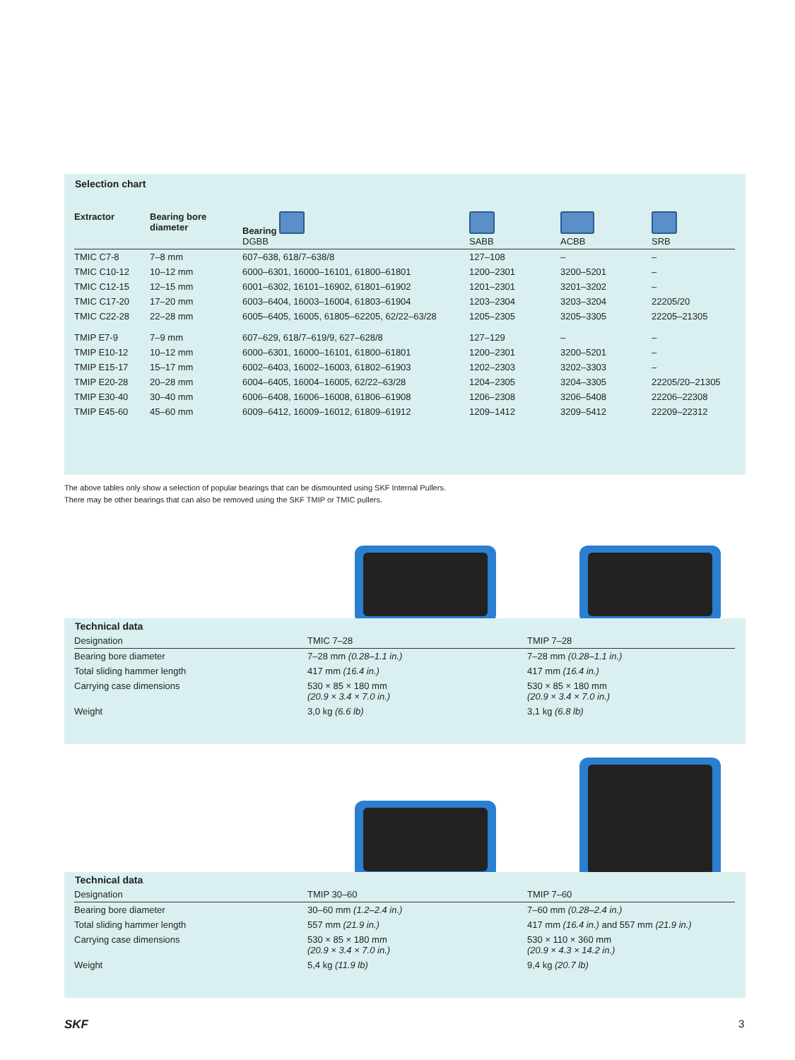Selection chart
| Extractor | Bearing bore diameter | Bearing DGBB | SABB | ACBB | SRB |
| TMIC C7-8 | 7–8 mm | 607–638, 618/7–638/8 | 127–108 | – | – |
| TMIC C10-12 | 10–12 mm | 6000–6301, 16000–16101, 61800–61801 | 1200–2301 | 3200–5201 | – |
| TMIC C12-15 | 12–15 mm | 6001–6302, 16101–16902, 61801–61902 | 1201–2301 | 3201–3202 | – |
| TMIC C17-20 | 17–20 mm | 6003–6404, 16003–16004, 61803–61904 | 1203–2304 | 3203–3204 | 22205/20 |
| TMIC C22-28 | 22–28 mm | 6005–6405, 16005, 61805–62205, 62/22–63/28 | 1205–2305 | 3205–3305 | 22205–21305 |
| TMIP E7-9 | 7–9 mm | 607–629, 618/7–619/9, 627–628/8 | 127–129 | – | – |
| TMIP E10-12 | 10–12 mm | 6000–6301, 16000–16101, 61800–61801 | 1200–2301 | 3200–5201 | – |
| TMIP E15-17 | 15–17 mm | 6002–6403, 16002–16003, 61802–61903 | 1202–2303 | 3202–3303 | – |
| TMIP E20-28 | 20–28 mm | 6004–6405, 16004–16005, 62/22–63/28 | 1204–2305 | 3204–3305 | 22205/20–21305 |
| TMIP E30-40 | 30–40 mm | 6006–6408, 16006–16008, 61806–61908 | 1206–2308 | 3206–5408 | 22206–22308 |
| TMIP E45-60 | 45–60 mm | 6009–6412, 16009–16012, 61809–61912 | 1209–1412 | 3209–5412 | 22209–22312 |
The above tables only show a selection of popular bearings that can be dismounted using SKF Internal Pullers.
There may be other bearings that can also be removed using the SKF TMIP or TMIC pullers.
Technical data
| Designation | TMIC 7–28 | TMIP 7–28 |
| Bearing bore diameter | 7–28 mm (0.28–1.1 in.) | 7–28 mm (0.28–1.1 in.) |
| Total sliding hammer length | 417 mm (16.4 in.) | 417 mm (16.4 in.) |
| Carrying case dimensions | 530 × 85 × 180 mm (20.9 × 3.4 × 7.0 in.) | 530 × 85 × 180 mm (20.9 × 3.4 × 7.0 in.) |
| Weight | 3,0 kg (6.6 lb) | 3,1 kg (6.8 lb) |
Technical data
| Designation | TMIP 30–60 | TMIP 7–60 |
| Bearing bore diameter | 30–60 mm (1.2–2.4 in.) | 7–60 mm (0.28–2.4 in.) |
| Total sliding hammer length | 557 mm (21.9 in.) | 417 mm (16.4 in.) and 557 mm (21.9 in.) |
| Carrying case dimensions | 530 × 85 × 180 mm (20.9 × 3.4 × 7.0 in.) | 530 × 110 × 360 mm (20.9 × 4.3 × 14.2 in.) |
| Weight | 5,4 kg (11.9 lb) | 9,4 kg (20.7 lb) |
SKF 3